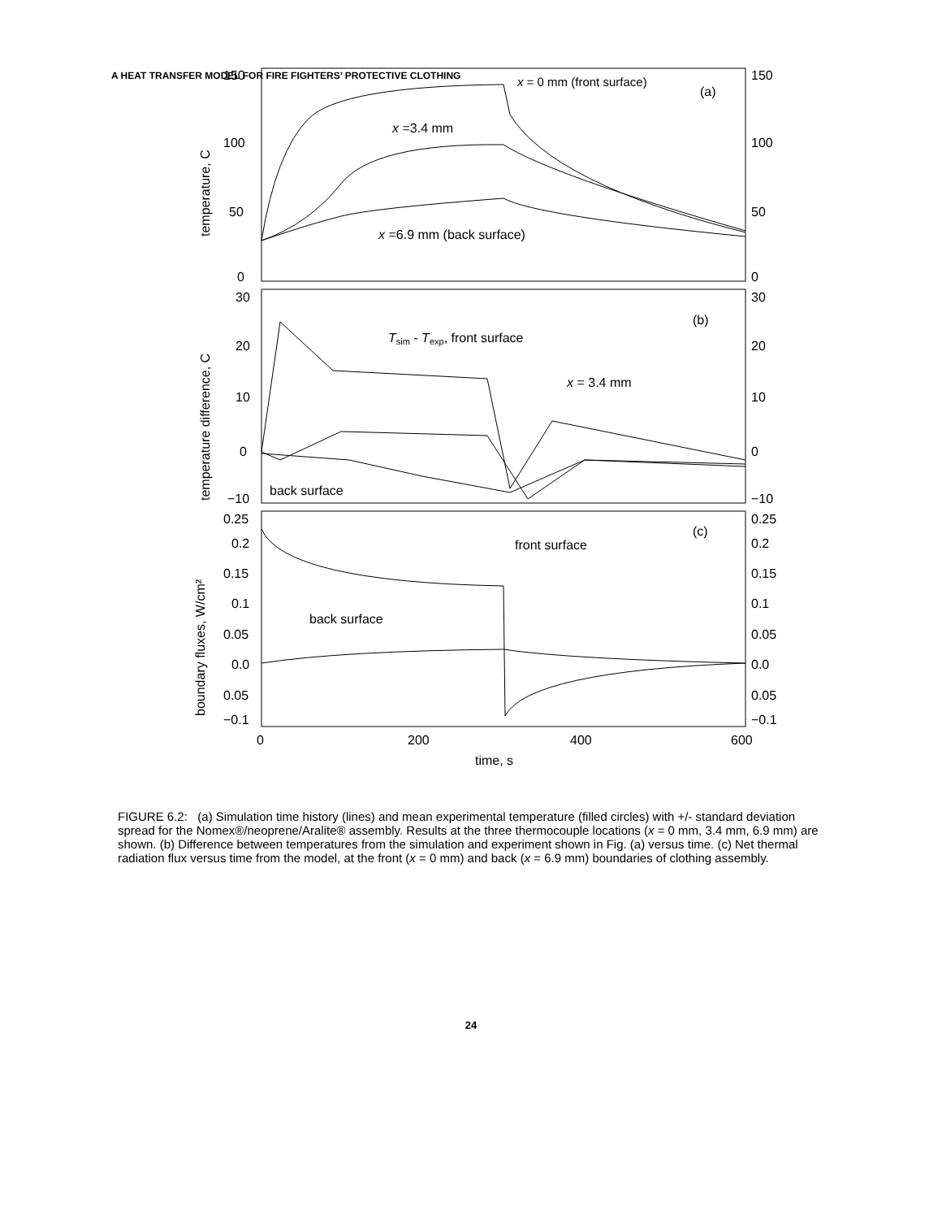A HEAT TRANSFER MODEL FOR FIRE FIGHTERS’ PROTECTIVE CLOTHING
150
100
50
0
150
100
50
0
30
20
10
0
−10
30
20
10
0
−10
0.25
0.2
0.15
0.1
0.05
0.0
0.05
−0.1
0.25
0.2
0.15
0.1
0.05
0.0
0.05
−0.1
0
200
400
600
time, s
temperature, C
temperature difference, C
boundary fluxes, W/cm²
x = 0 mm (front surface)
(a)
x =3.4 mm
x =6.9 mm (back surface)
(b)
Tsim - Texp, front surface
x = 3.4 mm
back surface
(c)
front surface
back surface
FIGURE 6.2: (a) Simulation time history (lines) and mean experimental temperature (filled circles) with +/- standard deviation spread for the Nomex®/neoprene/Aralite® assembly. Results at the three thermocouple locations (x = 0 mm, 3.4 mm, 6.9 mm) are shown. (b) Difference between temperatures from the simulation and experiment shown in Fig. (a) versus time. (c) Net thermal radiation flux versus time from the model, at the front (x = 0 mm) and back (x = 6.9 mm) boundaries of clothing assembly.
24